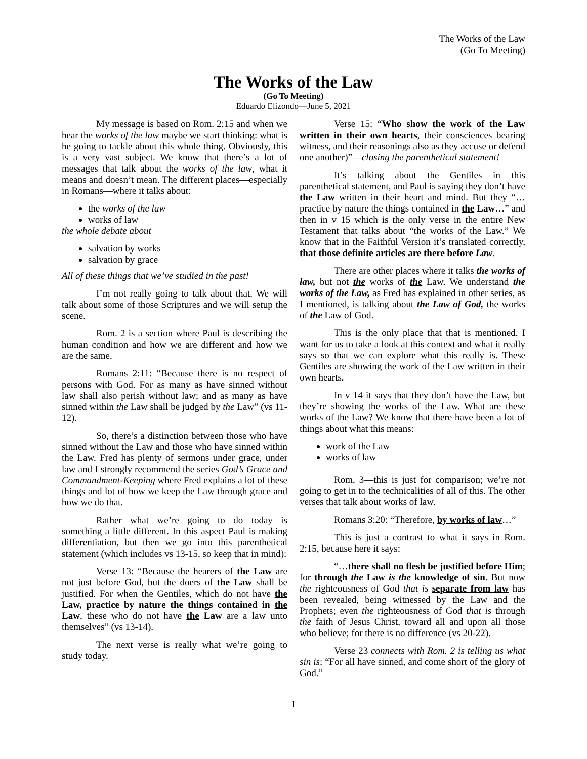The Works of the Law
(Go To Meeting)
The Works of the Law
(Go To Meeting)
Eduardo Elizondo—June 5, 2021
My message is based on Rom. 2:15 and when we hear the works of the law maybe we start thinking: what is he going to tackle about this whole thing. Obviously, this is a very vast subject. We know that there’s a lot of messages that talk about the works of the law, what it means and doesn’t mean. The different places—especially in Romans—where it talks about:
the works of the law
works of law
the whole debate about
salvation by works
salvation by grace
All of these things that we’ve studied in the past!
I’m not really going to talk about that. We will talk about some of those Scriptures and we will setup the scene.
Rom. 2 is a section where Paul is describing the human condition and how we are different and how we are the same.
Romans 2:11: “Because there is no respect of persons with God. For as many as have sinned without law shall also perish without law; and as many as have sinned within the Law shall be judged by the Law” (vs 11-12).
So, there’s a distinction between those who have sinned without the Law and those who have sinned within the Law. Fred has plenty of sermons under grace, under law and I strongly recommend the series God’s Grace and Commandment-Keeping where Fred explains a lot of these things and lot of how we keep the Law through grace and how we do that.
Rather what we’re going to do today is something a little different. In this aspect Paul is making differentiation, but then we go into this parenthetical statement (which includes vs 13-15, so keep that in mind):
Verse 13: “Because the hearers of the Law are not just before God, but the doers of the Law shall be justified. For when the Gentiles, which do not have the Law, practice by nature the things contained in the Law, these who do not have the Law are a law unto themselves” (vs 13-14).
The next verse is really what we’re going to study today.
Verse 15: “Who show the work of the Law written in their own hearts, their consciences bearing witness, and their reasonings also as they accuse or defend one another)”—closing the parenthetical statement!
It’s talking about the Gentiles in this parenthetical statement, and Paul is saying they don’t have the Law written in their heart and mind. But they “…practice by nature the things contained in the Law…” and then in v 15 which is the only verse in the entire New Testament that talks about “the works of the Law.” We know that in the Faithful Version it’s translated correctly, that those definite articles are there before Law.
There are other places where it talks the works of law, but not the works of the Law. We understand the works of the Law, as Fred has explained in other series, as I mentioned, is talking about the Law of God, the works of the Law of God.
This is the only place that that is mentioned. I want for us to take a look at this context and what it really says so that we can explore what this really is. These Gentiles are showing the work of the Law written in their own hearts.
In v 14 it says that they don’t have the Law, but they’re showing the works of the Law. What are these works of the Law? We know that there have been a lot of things about what this means:
work of the Law
works of law
Rom. 3—this is just for comparison; we’re not going to get in to the technicalities of all of this. The other verses that talk about works of law.
Romans 3:20: “Therefore, by works of law…”
This is just a contrast to what it says in Rom. 2:15, because here it says:
“…there shall no flesh be justified before Him; for through the Law is the knowledge of sin. But now the righteousness of God that is separate from law has been revealed, being witnessed by the Law and the Prophets; even the righteousness of God that is through the faith of Jesus Christ, toward all and upon all those who believe; for there is no difference (vs 20-22).
Verse 23 connects with Rom. 2 is telling us what sin is: “For all have sinned, and come short of the glory of God.”
1